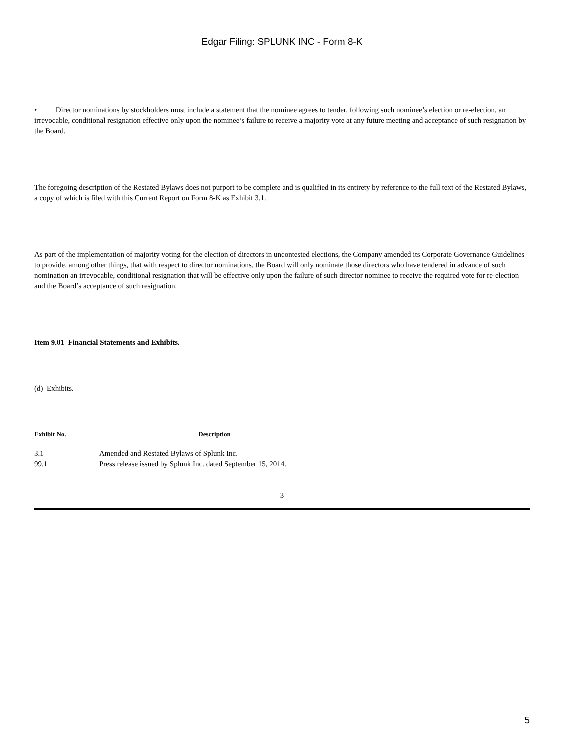Edgar Filing: SPLUNK INC - Form 8-K
• Director nominations by stockholders must include a statement that the nominee agrees to tender, following such nominee’s election or re-election, an irrevocable, conditional resignation effective only upon the nominee’s failure to receive a majority vote at any future meeting and acceptance of such resignation by the Board.
The foregoing description of the Restated Bylaws does not purport to be complete and is qualified in its entirety by reference to the full text of the Restated Bylaws, a copy of which is filed with this Current Report on Form 8-K as Exhibit 3.1.
As part of the implementation of majority voting for the election of directors in uncontested elections, the Company amended its Corporate Governance Guidelines to provide, among other things, that with respect to director nominations, the Board will only nominate those directors who have tendered in advance of such nomination an irrevocable, conditional resignation that will be effective only upon the failure of such director nominee to receive the required vote for re-election and the Board’s acceptance of such resignation.
Item 9.01 Financial Statements and Exhibits.
(d) Exhibits.
| Exhibit No. | Description | |
| --- | --- | --- |
| 3.1 | Amended and Restated Bylaws of Splunk Inc. | |
| 99.1 | Press release issued by Splunk Inc. dated September 15, 2014. | |
3
5